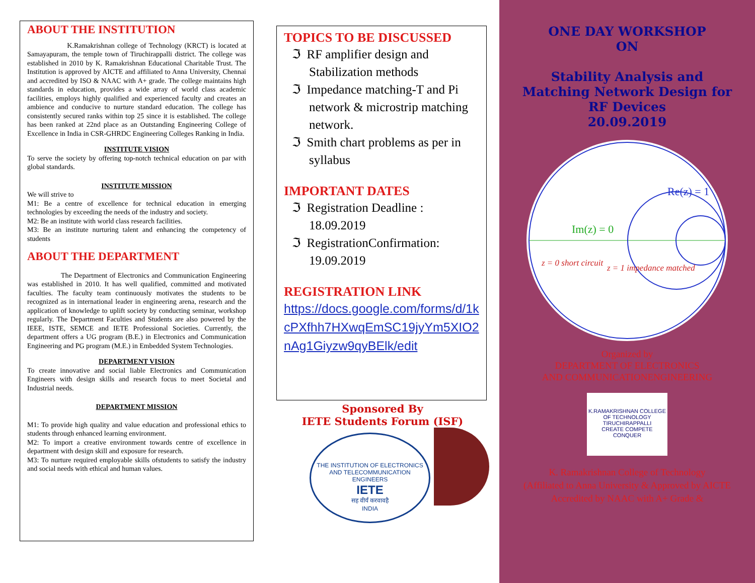ABOUT THE INSTITUTION
K.Ramakrishnan college of Technology (KRCT) is located at Samayapuram, the temple town of Tiruchirappalli district. The college was established in 2010 by K. Ramakrishnan Educational Charitable Trust. The Institution is approved by AICTE and affiliated to Anna University, Chennai and accredited by ISO & NAAC with A+ grade. The college maintains high standards in education, provides a wide array of world class academic facilities, employs highly qualified and experienced faculty and creates an ambience and conducive to nurture standard education. The college has consistently secured ranks within top 25 since it is established. The college has been ranked at 22nd place as an Outstanding Engineering College of Excellence in India in CSR-GHRDC Engineering Colleges Ranking in India.
INSTITUTE VISION
To serve the society by offering top-notch technical education on par with global standards.
INSTITUTE MISSION
We will strive to
M1: Be a centre of excellence for technical education in emerging technologies by exceeding the needs of the industry and society.
M2: Be an institute with world class research facilities.
M3: Be an institute nurturing talent and enhancing the competency of students
ABOUT THE DEPARTMENT
The Department of Electronics and Communication Engineering was established in 2010. It has well qualified, committed and motivated faculties. The faculty team continuously motivates the students to be recognized as in international leader in engineering arena, research and the application of knowledge to uplift society by conducting seminar, workshop regularly. The Department Faculties and Students are also powered by the IEEE, ISTE, SEMCE and IETE Professional Societies. Currently, the department offers a UG program (B.E.) in Electronics and Communication Engineering and PG program (M.E.) in Embedded System Technologies.
DEPARTMENT VISION
To create innovative and social liable Electronics and Communication Engineers with design skills and research focus to meet Societal and Industrial needs.
DEPARTMENT MISSION
M1: To provide high quality and value education and professional ethics to students through enhanced learning environment.
M2: To import a creative environment towards centre of excellence in department with design skill and exposure for research.
M3: To nurture required employable skills ofstudents to satisfy the industry and social needs with ethical and human values.
TOPICS TO BE DISCUSSED
ℑ RF amplifier design and Stabilization methods
ℑ Impedance matching-T and Pi network & microstrip matching network.
ℑ Smith chart problems as per in syllabus
IMPORTANT DATES
ℑ Registration Deadline : 18.09.2019
ℑ RegistrationConfirmation: 19.09.2019
REGISTRATION LINK
https://docs.google.com/forms/d/1kcPXfhh7HXwqEmSC19jyYm5XIO2nAg1Giyzw9qyBElk/edit
Sponsored By
IETE Students Forum (ISF)
THE INSTITUTION OF ELECTRONICS AND TELECOMMUNICATION ENGINEERS
IETE
सह वीर्यं करवावहै
INDIA
ONE DAY WORKSHOP
ON
Stability Analysis and
Matching Network Design for
RF Devices
20.09.2019
Im(z) = 0
Re(z) = 1
z = 0 short circuit
z = 1 impedance matched
Organized by
DEPARTMENT OF ELECTRONICS
AND COMMUNICATIONENGINEERING
K.RAMAKRISHNAN COLLEGE OF TECHNOLOGY
TIRUCHIRAPPALLI
CREATE COMPETE CONQUER
K. Ramakrishnan College of Technology
(Affiliated to Anna University & Approved by AICTE
Accredited by NAAC with A+ Grade &